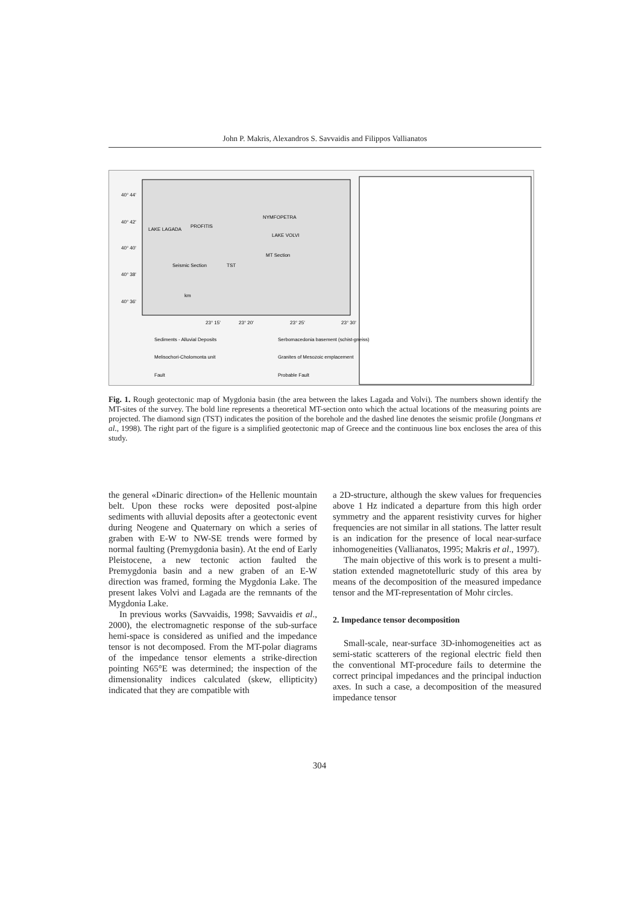John P. Makris, Alexandros S. Savvaidis and Filippos Vallianatos
40° 44'
40° 42'
40° 40'
40° 38'
40° 36'
23° 15'
23° 20'
23° 25'
23° 30'
LAKE LAGADA
LAKE VOLVI
PROFITIS
NYMFOPETRA
TST
Seismic Section
MT Section
km
Sediments - Alluvial Deposits
Serbomacedonia basement (schist-gneiss)
Melisochori-Cholomonta unit
Granites of Mesozoic emplacement
Fault
Probable Fault
Fig. 1. Rough geotectonic map of Mygdonia basin (the area between the lakes Lagada and Volvi). The numbers shown identify the MT-sites of the survey. The bold line represents a theoretical MT-section onto which the actual locations of the measuring points are projected. The diamond sign (TST) indicates the position of the borehole and the dashed line denotes the seismic profile (Jongmans et al., 1998). The right part of the figure is a simplified geotectonic map of Greece and the continuous line box encloses the area of this study.
the general «Dinaric direction» of the Hellenic mountain belt. Upon these rocks were deposited post-alpine sediments with alluvial deposits after a geotectonic event during Neogene and Quaternary on which a series of graben with E-W to NW-SE trends were formed by normal faulting (Premygdonia basin). At the end of Early Pleistocene, a new tectonic action faulted the Premygdonia basin and a new graben of an E-W direction was framed, forming the Mygdonia Lake. The present lakes Volvi and Lagada are the remnants of the Mygdonia Lake.
In previous works (Savvaidis, 1998; Savvaidis et al., 2000), the electromagnetic response of the sub-surface hemi-space is considered as unified and the impedance tensor is not decomposed. From the MT-polar diagrams of the impedance tensor elements a strike-direction pointing N65°E was determined; the inspection of the dimensionality indices calculated (skew, ellipticity) indicated that they are compatible with
a 2D-structure, although the skew values for frequencies above 1 Hz indicated a departure from this high order symmetry and the apparent resistivity curves for higher frequencies are not similar in all stations. The latter result is an indication for the presence of local near-surface inhomogeneities (Vallianatos, 1995; Makris et al., 1997).
The main objective of this work is to present a multi-station extended magnetotelluric study of this area by means of the decomposition of the measured impedance tensor and the MT-representation of Mohr circles.
2. Impedance tensor decomposition
Small-scale, near-surface 3D-inhomogeneities act as semi-static scatterers of the regional electric field then the conventional MT-procedure fails to determine the correct principal impedances and the principal induction axes. In such a case, a decomposition of the measured impedance tensor
304